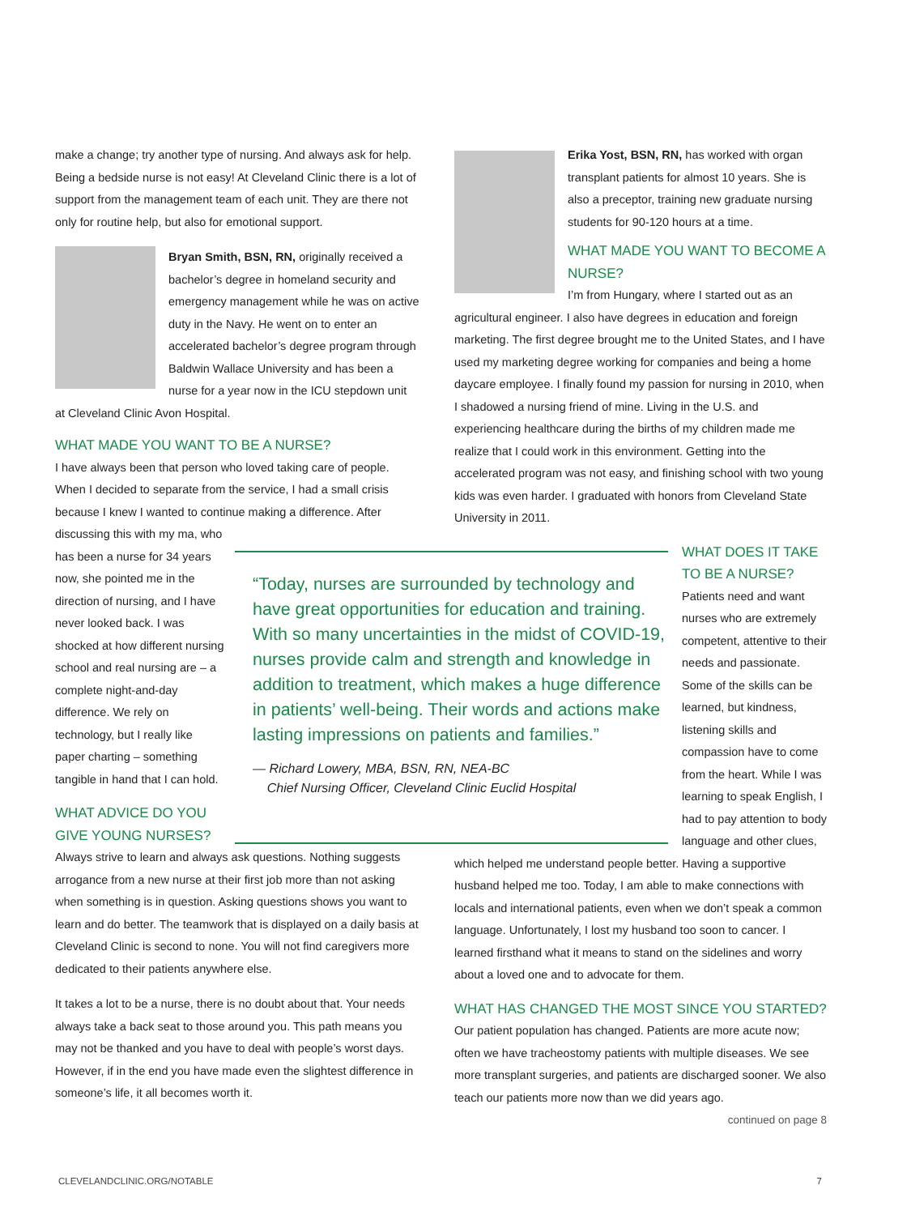make a change; try another type of nursing. And always ask for help. Being a bedside nurse is not easy! At Cleveland Clinic there is a lot of support from the management team of each unit. They are there not only for routine help, but also for emotional support.
Bryan Smith, BSN, RN, originally received a bachelor’s degree in homeland security and emergency management while he was on active duty in the Navy. He went on to enter an accelerated bachelor’s degree program through Baldwin Wallace University and has been a nurse for a year now in the ICU stepdown unit at Cleveland Clinic Avon Hospital.
WHAT MADE YOU WANT TO BE A NURSE?
I have always been that person who loved taking care of people. When I decided to separate from the service, I had a small crisis because I knew I wanted to continue making a difference. After
discussing this with my ma, who has been a nurse for 34 years now, she pointed me in the direction of nursing, and I have never looked back. I was shocked at how different nursing school and real nursing are – a complete night-and-day difference. We rely on technology, but I really like paper charting – something tangible in hand that I can hold.
WHAT ADVICE DO YOU GIVE YOUNG NURSES?
Always strive to learn and always ask questions. Nothing suggests arrogance from a new nurse at their first job more than not asking when something is in question. Asking questions shows you want to learn and do better. The teamwork that is displayed on a daily basis at Cleveland Clinic is second to none. You will not find caregivers more dedicated to their patients anywhere else.
It takes a lot to be a nurse, there is no doubt about that. Your needs always take a back seat to those around you. This path means you may not be thanked and you have to deal with people’s worst days. However, if in the end you have made even the slightest difference in someone’s life, it all becomes worth it.
“Today, nurses are surrounded by technology and have great opportunities for education and training. With so many uncertainties in the midst of COVID-19, nurses provide calm and strength and knowledge in addition to treatment, which makes a huge difference in patients’ well-being. Their words and actions make lasting impressions on patients and families.”
— Richard Lowery, MBA, BSN, RN, NEA-BC
Chief Nursing Officer, Cleveland Clinic Euclid Hospital
Erika Yost, BSN, RN, has worked with organ transplant patients for almost 10 years. She is also a preceptor, training new graduate nursing students for 90-120 hours at a time.
WHAT MADE YOU WANT TO BECOME A NURSE?
I’m from Hungary, where I started out as an agricultural engineer. I also have degrees in education and foreign marketing. The first degree brought me to the United States, and I have used my marketing degree working for companies and being a home daycare employee. I finally found my passion for nursing in 2010, when I shadowed a nursing friend of mine. Living in the U.S. and experiencing healthcare during the births of my children made me realize that I could work in this environment. Getting into the accelerated program was not easy, and finishing school with two young kids was even harder. I graduated with honors from Cleveland State University in 2011.
WHAT DOES IT TAKE TO BE A NURSE?
Patients need and want nurses who are extremely competent, attentive to their needs and passionate. Some of the skills can be learned, but kindness, listening skills and compassion have to come from the heart. While I was learning to speak English, I had to pay attention to body language and other clues,
which helped me understand people better. Having a supportive husband helped me too. Today, I am able to make connections with locals and international patients, even when we don’t speak a common language. Unfortunately, I lost my husband too soon to cancer. I learned firsthand what it means to stand on the sidelines and worry about a loved one and to advocate for them.
WHAT HAS CHANGED THE MOST SINCE YOU STARTED?
Our patient population has changed. Patients are more acute now; often we have tracheostomy patients with multiple diseases. We see more transplant surgeries, and patients are discharged sooner. We also teach our patients more now than we did years ago.
continued on page 8
CLEVELANDCLINIC.ORG/NOTABLE 7